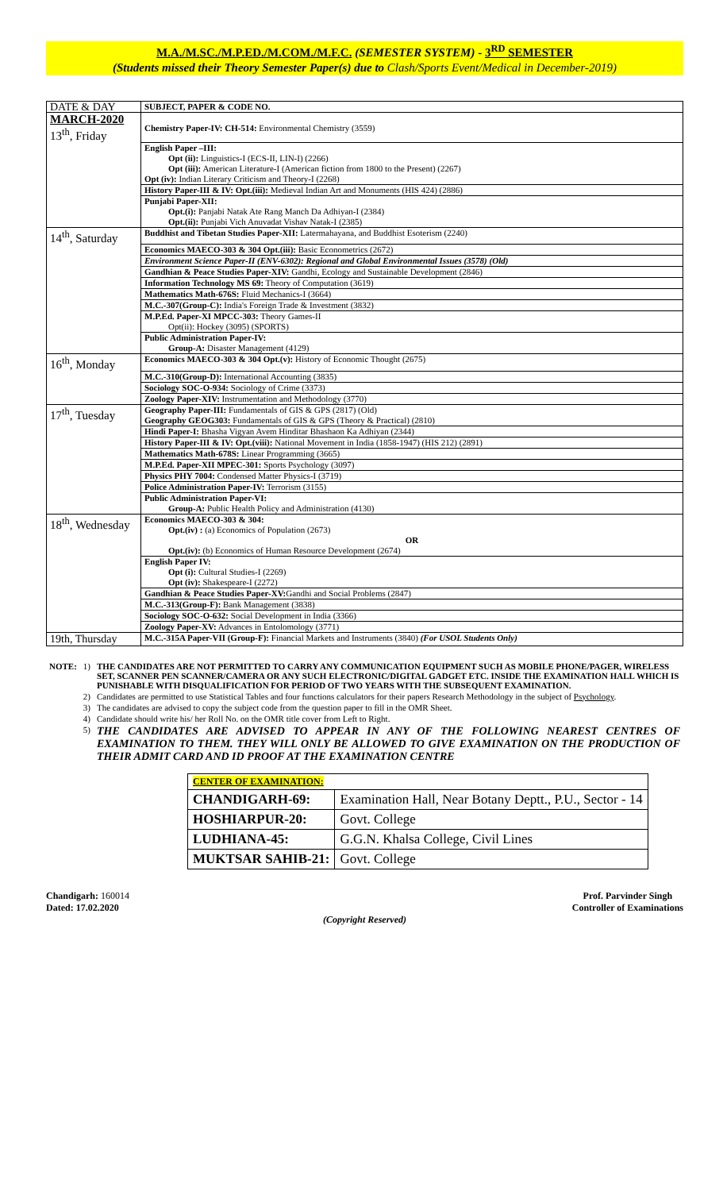M.A./M.SC./M.P.ED./M.COM./M.F.C. (SEMESTER SYSTEM) - 3<sup>RD</sup> SEMESTER
(Students missed their Theory Semester Paper(s) due to Clash/Sports Event/Medical in December-2019)
| DATE & DAY | SUBJECT, PAPER & CODE NO. |
| MARCH-2020 13<sup>th</sup>, Friday | Chemistry Paper-IV: CH-514: Environmental Chemistry (3559) |
| | English Paper –III: Opt (ii): Linguistics-I (ECS-II, LIN-I) (2266) Opt (iii): American Literature-I (American fiction from 1800 to the Present) (2267) Opt (iv): Indian Literary Criticism and Theory-I (2268) |
| | History Paper-III & IV: Opt.(iii): Medieval Indian Art and Monuments (HIS 424) (2886) |
| | Punjabi Paper-XII: Opt.(i): Panjabi Natak Ate Rang Manch Da Adhiyan-I (2384) Opt.(ii): Punjabi Vich Anuvadat Vishav Natak-I (2385) |
| 14<sup>th</sup>, Saturday | Buddhist and Tibetan Studies Paper-XII: Latermahayana, and Buddhist Esoterism (2240) |
| | Economics MAECO-303 & 304 Opt.(iii): Basic Econometrics (2672) |
| | Environment Science Paper-II (ENV-6302): Regional and Global Environmental Issues (3578) (Old) |
| | Gandhian & Peace Studies Paper-XIV: Gandhi, Ecology and Sustainable Development (2846) |
| | Information Technology MS 69: Theory of Computation (3619) |
| | Mathematics Math-676S: Fluid Mechanics-I (3664) |
| | M.C.-307(Group-C): India's Foreign Trade & Investment (3832) |
| | M.P.Ed. Paper-XI MPCC-303: Theory Games-II Opt(ii): Hockey (3095) (SPORTS) |
| | Public Administration Paper-IV: Group-A: Disaster Management (4129) |
| 16<sup>th</sup>, Monday | Economics MAECO-303 & 304 Opt.(v): History of Economic Thought (2675) |
| | M.C.-310(Group-D): International Accounting (3835) |
| | Sociology SOC-O-934: Sociology of Crime (3373) |
| | Zoology Paper-XIV: Instrumentation and Methodology (3770) |
| 17<sup>th</sup>, Tuesday | Geography Paper-III: Fundamentals of GIS & GPS (2817) (Old) Geography GEOG303: Fundamentals of GIS & GPS (Theory & Practical) (2810) |
| | Hindi Paper-I: Bhasha Vigyan Avem Hinditar Bhashaon Ka Adhiyan (2344) |
| | History Paper-III & IV: Opt.(viii): National Movement in India (1858-1947) (HIS 212) (2891) |
| | Mathematics Math-678S: Linear Programming (3665) |
| | M.P.Ed. Paper-XII MPEC-301: Sports Psychology (3097) |
| | Physics PHY 7004: Condensed Matter Physics-I (3719) |
| | Police Administration Paper-IV: Terrorism (3155) |
| | Public Administration Paper-VI: Group-A: Public Health Policy and Administration (4130) |
| 18<sup>th</sup>, Wednesday | Economics MAECO-303 & 304: Opt.(iv) : (a) Economics of Population (2673) OR Opt.(iv): (b) Economics of Human Resource Development (2674) |
| | English Paper IV: Opt (i): Cultural Studies-I (2269) Opt (iv): Shakespeare-I (2272) |
| | Gandhian & Peace Studies Paper-XV: Gandhi and Social Problems (2847) |
| | M.C.-313(Group-F): Bank Management (3838) |
| | Sociology SOC-O-632: Social Development in India (3366) |
| | Zoology Paper-XV: Advances in Entolomology (3771) |
| 19th, Thursday | M.C.-315A Paper-VII (Group-F): Financial Markets and Instruments (3840) (For USOL Students Only) |
| NOTE: | 1) | THE CANDIDATES ARE NOT PERMITTED TO CARRY ANY COMMUNICATION EQUIPMENT SUCH AS MOBILE PHONE/PAGER, WIRELESS SET, SCANNER PEN SCANNER/CAMERA OR ANY SUCH ELECTRONIC/DIGITAL GADGET ETC. INSIDE THE EXAMINATION HALL WHICH IS PUNISHABLE WITH DISQUALIFICATION FOR PERIOD OF TWO YEARS WITH THE SUBSEQUENT EXAMINATION. |
| | 2) | Candidates are permitted to use Statistical Tables and four functions calculators for their papers Research Methodology in the subject of Psychology . |
| | 3) | The candidates are advised to copy the subject code from the question paper to fill in the OMR Sheet. |
| | 4) | Candidate should write his/ her Roll No. on the OMR title cover from Left to Right. |
| | 5) | THE CANDIDATES ARE ADVISED TO APPEAR IN ANY OF THE FOLLOWING NEAREST CENTRES OF EXAMINATION TO THEM. THEY WILL ONLY BE ALLOWED TO GIVE EXAMINATION ON THE PRODUCTION OF THEIR ADMIT CARD AND ID PROOF AT THE EXAMINATION CENTRE |
| CENTER OF EXAMINATION: | |
| CHANDIGARH-69: | Examination Hall, Near Botany Deptt., P.U., Sector - 14 |
| HOSHIARPUR-20: | Govt. College |
| LUDHIANA-45: | G.G.N. Khalsa College, Civil Lines |
| MUKTSAR SAHIB-21: | Govt. College |
Chandigarh: 160014
Dated: 17.02.2020
Prof. Parvinder Singh
Controller of Examinations
(Copyright Reserved)